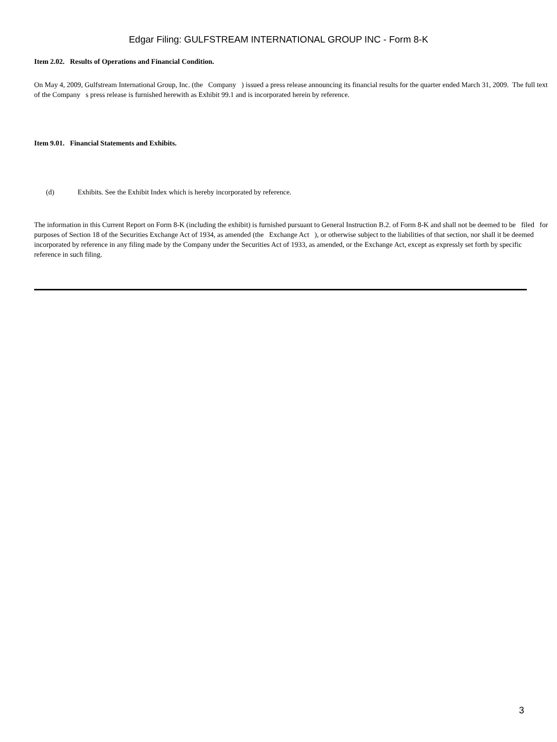Edgar Filing: GULFSTREAM INTERNATIONAL GROUP INC - Form 8-K
Item 2.02. Results of Operations and Financial Condition.
On May 4, 2009, Gulfstream International Group, Inc. (the Company ) issued a press release announcing its financial results for the quarter ended March 31, 2009. The full text of the Company s press release is furnished herewith as Exhibit 99.1 and is incorporated herein by reference.
Item 9.01. Financial Statements and Exhibits.
(d) Exhibits. See the Exhibit Index which is hereby incorporated by reference.
The information in this Current Report on Form 8-K (including the exhibit) is furnished pursuant to General Instruction B.2. of Form 8-K and shall not be deemed to be filed for purposes of Section 18 of the Securities Exchange Act of 1934, as amended (the Exchange Act ), or otherwise subject to the liabilities of that section, nor shall it be deemed incorporated by reference in any filing made by the Company under the Securities Act of 1933, as amended, or the Exchange Act, except as expressly set forth by specific reference in such filing.
3